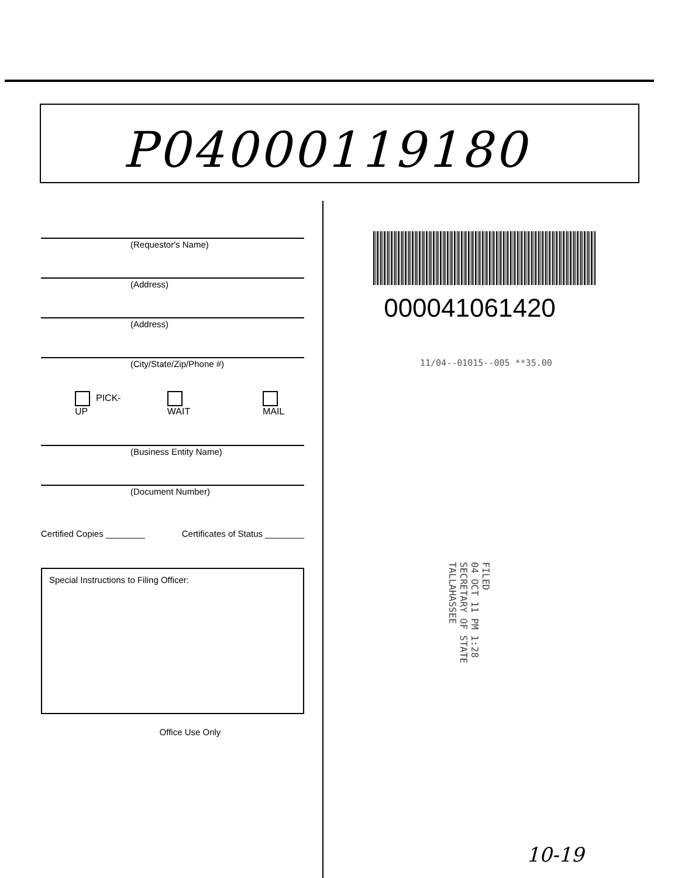P04000119180
(Requestor's Name)
(Address)
(Address)
(City/State/Zip/Phone #)
PICK-UP WAIT MAIL
(Business Entity Name)
(Document Number)
Certified Copies ________ Certificates of Status ________
Special Instructions to Filing Officer:
Office Use Only
000041061420
11/04--01015--005 **35.00
FILED
04 OCT 11 PM 1:28
SECRETARY OF STATE
TALLAHASSEE
10-19